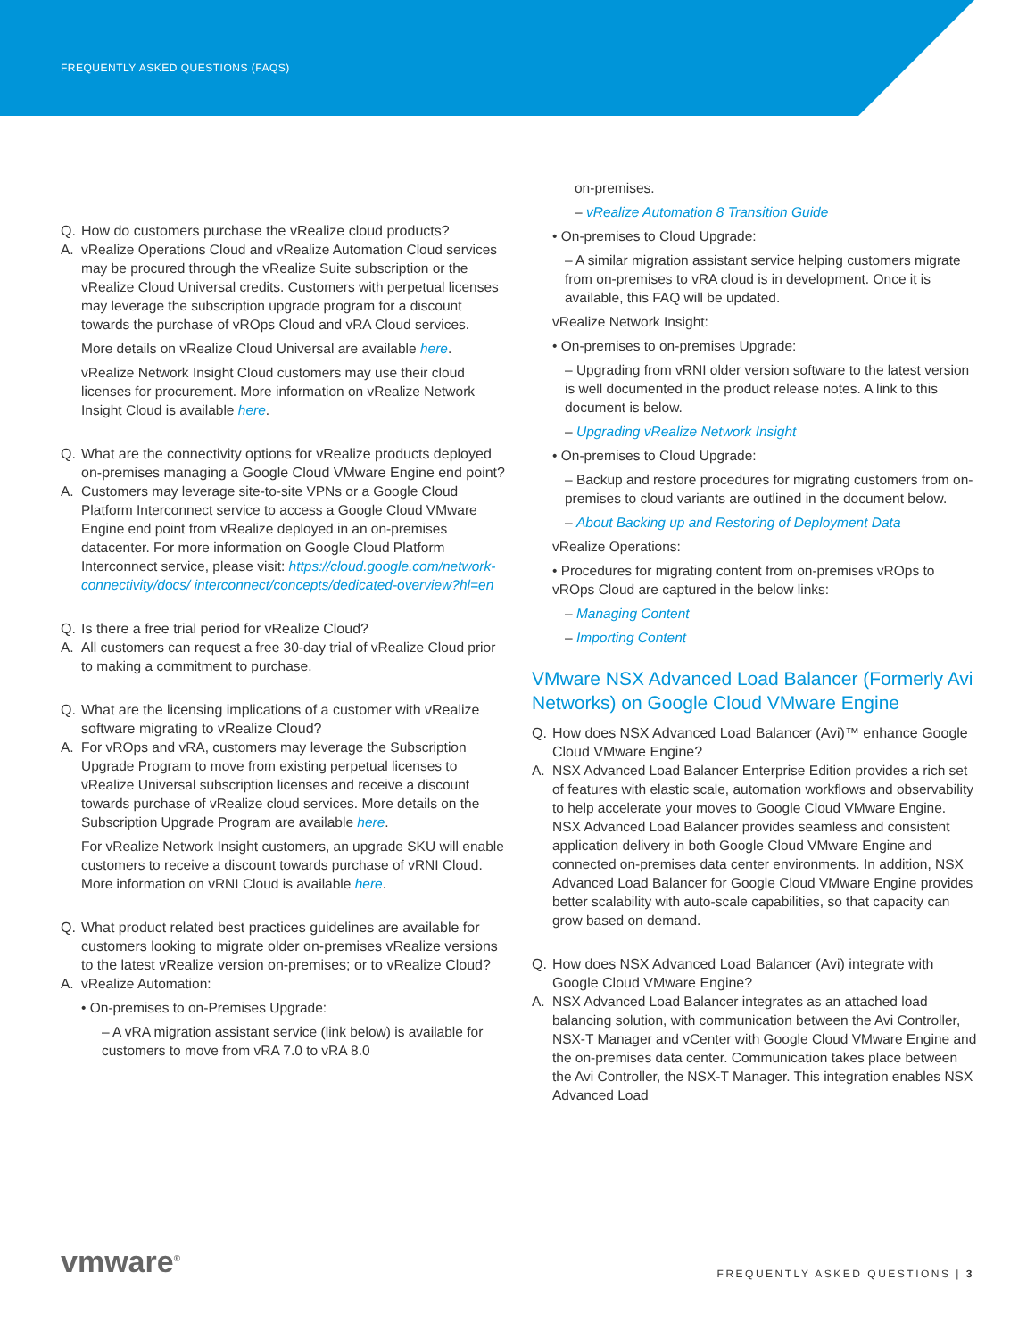FREQUENTLY ASKED QUESTIONS (FAQS)
Q. How do customers purchase the vRealize cloud products?
A. vRealize Operations Cloud and vRealize Automation Cloud services may be procured through the vRealize Suite subscription or the vRealize Cloud Universal credits. Customers with perpetual licenses may leverage the subscription upgrade program for a discount towards the purchase of vROps Cloud and vRA Cloud services.
More details on vRealize Cloud Universal are available here.
vRealize Network Insight Cloud customers may use their cloud licenses for procurement. More information on vRealize Network Insight Cloud is available here.
Q. What are the connectivity options for vRealize products deployed on-premises managing a Google Cloud VMware Engine end point?
A. Customers may leverage site-to-site VPNs or a Google Cloud Platform Interconnect service to access a Google Cloud VMware Engine end point from vRealize deployed in an on-premises datacenter. For more information on Google Cloud Platform Interconnect service, please visit: https://cloud.google.com/network-connectivity/docs/ interconnect/concepts/dedicated-overview?hl=en
Q. Is there a free trial period for vRealize Cloud?
A. All customers can request a free 30-day trial of vRealize Cloud prior to making a commitment to purchase.
Q. What are the licensing implications of a customer with vRealize software migrating to vRealize Cloud?
A. For vROps and vRA, customers may leverage the Subscription Upgrade Program to move from existing perpetual licenses to vRealize Universal subscription licenses and receive a discount towards purchase of vRealize cloud services. More details on the Subscription Upgrade Program are available here.
For vRealize Network Insight customers, an upgrade SKU will enable customers to receive a discount towards purchase of vRNI Cloud. More information on vRNI Cloud is available here.
Q. What product related best practices guidelines are available for customers looking to migrate older on-premises vRealize versions to the latest vRealize version on-premises; or to vRealize Cloud?
A. vRealize Automation:
• On-premises to on-Premises Upgrade:
– A vRA migration assistant service (link below) is available for customers to move from vRA 7.0 to vRA 8.0
on-premises.
– vRealize Automation 8 Transition Guide
• On-premises to Cloud Upgrade:
– A similar migration assistant service helping customers migrate from on-premises to vRA cloud is in development. Once it is available, this FAQ will be updated.
vRealize Network Insight:
• On-premises to on-premises Upgrade:
– Upgrading from vRNI older version software to the latest version is well documented in the product release notes. A link to this document is below.
– Upgrading vRealize Network Insight
• On-premises to Cloud Upgrade:
– Backup and restore procedures for migrating customers from on-premises to cloud variants are outlined in the document below.
– About Backing up and Restoring of Deployment Data
vRealize Operations:
• Procedures for migrating content from on-premises vROps to vROps Cloud are captured in the below links:
– Managing Content
– Importing Content
VMware NSX Advanced Load Balancer (Formerly Avi Networks) on Google Cloud VMware Engine
Q. How does NSX Advanced Load Balancer (Avi)™ enhance Google Cloud VMware Engine?
A. NSX Advanced Load Balancer Enterprise Edition provides a rich set of features with elastic scale, automation workflows and observability to help accelerate your moves to Google Cloud VMware Engine. NSX Advanced Load Balancer provides seamless and consistent application delivery in both Google Cloud VMware Engine and connected on-premises data center environments. In addition, NSX Advanced Load Balancer for Google Cloud VMware Engine provides better scalability with auto-scale capabilities, so that capacity can grow based on demand.
Q. How does NSX Advanced Load Balancer (Avi) integrate with Google Cloud VMware Engine?
A. NSX Advanced Load Balancer integrates as an attached load balancing solution, with communication between the Avi Controller, NSX-T Manager and vCenter with Google Cloud VMware Engine and the on-premises data center. Communication takes place between the Avi Controller, the NSX-T Manager. This integration enables NSX Advanced Load
vmware<sup>®</sup>
FREQUENTLY ASKED QUESTIONS | 3